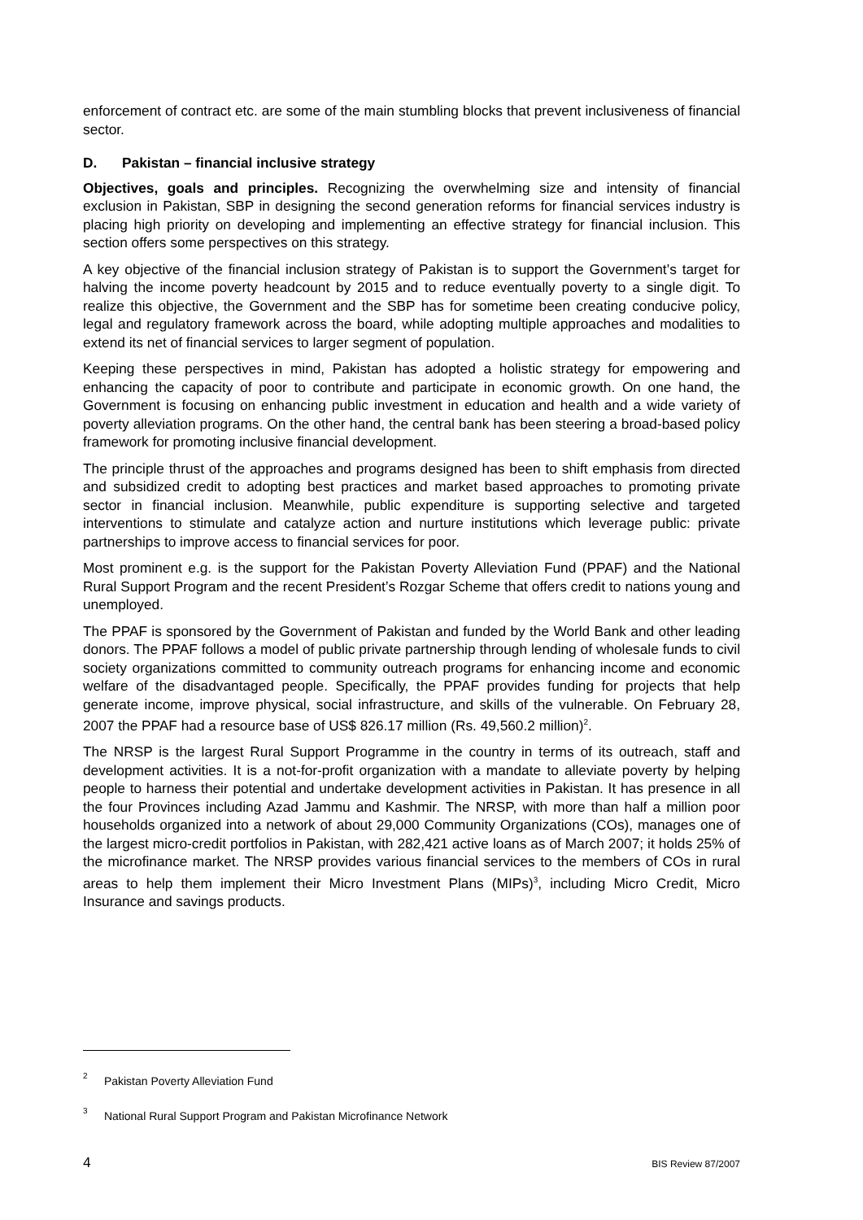enforcement of contract etc. are some of the main stumbling blocks that prevent inclusiveness of financial sector.
D. Pakistan – financial inclusive strategy
Objectives, goals and principles. Recognizing the overwhelming size and intensity of financial exclusion in Pakistan, SBP in designing the second generation reforms for financial services industry is placing high priority on developing and implementing an effective strategy for financial inclusion. This section offers some perspectives on this strategy.
A key objective of the financial inclusion strategy of Pakistan is to support the Government’s target for halving the income poverty headcount by 2015 and to reduce eventually poverty to a single digit. To realize this objective, the Government and the SBP has for sometime been creating conducive policy, legal and regulatory framework across the board, while adopting multiple approaches and modalities to extend its net of financial services to larger segment of population.
Keeping these perspectives in mind, Pakistan has adopted a holistic strategy for empowering and enhancing the capacity of poor to contribute and participate in economic growth. On one hand, the Government is focusing on enhancing public investment in education and health and a wide variety of poverty alleviation programs. On the other hand, the central bank has been steering a broad-based policy framework for promoting inclusive financial development.
The principle thrust of the approaches and programs designed has been to shift emphasis from directed and subsidized credit to adopting best practices and market based approaches to promoting private sector in financial inclusion. Meanwhile, public expenditure is supporting selective and targeted interventions to stimulate and catalyze action and nurture institutions which leverage public: private partnerships to improve access to financial services for poor.
Most prominent e.g. is the support for the Pakistan Poverty Alleviation Fund (PPAF) and the National Rural Support Program and the recent President’s Rozgar Scheme that offers credit to nations young and unemployed.
The PPAF is sponsored by the Government of Pakistan and funded by the World Bank and other leading donors. The PPAF follows a model of public private partnership through lending of wholesale funds to civil society organizations committed to community outreach programs for enhancing income and economic welfare of the disadvantaged people. Specifically, the PPAF provides funding for projects that help generate income, improve physical, social infrastructure, and skills of the vulnerable. On February 28, 2007 the PPAF had a resource base of US$ 826.17 million (Rs. 49,560.2 million)<sup>2</sup>.
The NRSP is the largest Rural Support Programme in the country in terms of its outreach, staff and development activities. It is a not-for-profit organization with a mandate to alleviate poverty by helping people to harness their potential and undertake development activities in Pakistan. It has presence in all the four Provinces including Azad Jammu and Kashmir. The NRSP, with more than half a million poor households organized into a network of about 29,000 Community Organizations (COs), manages one of the largest micro-credit portfolios in Pakistan, with 282,421 active loans as of March 2007; it holds 25% of the microfinance market. The NRSP provides various financial services to the members of COs in rural areas to help them implement their Micro Investment Plans (MIPs)<sup>3</sup>, including Micro Credit, Micro Insurance and savings products.
<sup>2</sup> Pakistan Poverty Alleviation Fund
<sup>3</sup> National Rural Support Program and Pakistan Microfinance Network
4 BIS Review 87/2007